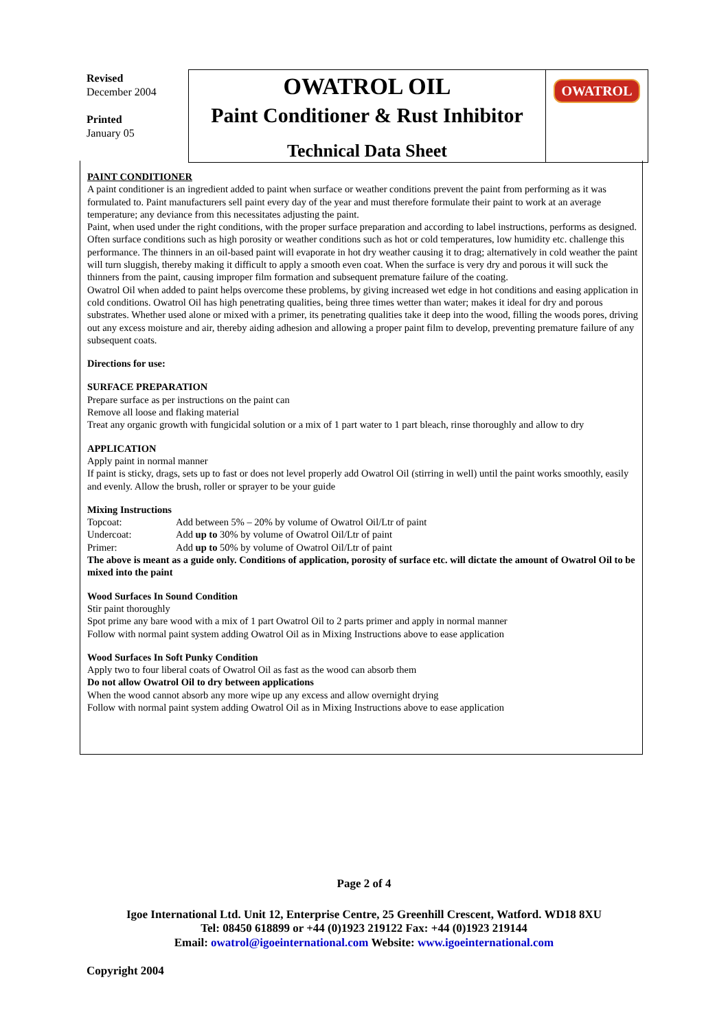| Revised December 2004 Printed January 05 | OWATROL OIL Paint Conditioner & Rust Inhibitor Technical Data Sheet | OWATROL |
PAINT CONDITIONER
A paint conditioner is an ingredient added to paint when surface or weather conditions prevent the paint from performing as it was formulated to. Paint manufacturers sell paint every day of the year and must therefore formulate their paint to work at an average temperature; any deviance from this necessitates adjusting the paint.
Paint, when used under the right conditions, with the proper surface preparation and according to label instructions, performs as designed. Often surface conditions such as high porosity or weather conditions such as hot or cold temperatures, low humidity etc. challenge this performance. The thinners in an oil-based paint will evaporate in hot dry weather causing it to drag; alternatively in cold weather the paint will turn sluggish, thereby making it difficult to apply a smooth even coat. When the surface is very dry and porous it will suck the thinners from the paint, causing improper film formation and subsequent premature failure of the coating.
Owatrol Oil when added to paint helps overcome these problems, by giving increased wet edge in hot conditions and easing application in cold conditions. Owatrol Oil has high penetrating qualities, being three times wetter than water; makes it ideal for dry and porous substrates. Whether used alone or mixed with a primer, its penetrating qualities take it deep into the wood, filling the woods pores, driving out any excess moisture and air, thereby aiding adhesion and allowing a proper paint film to develop, preventing premature failure of any subsequent coats.
Directions for use:
SURFACE PREPARATION
Prepare surface as per instructions on the paint can
Remove all loose and flaking material
Treat any organic growth with fungicidal solution or a mix of 1 part water to 1 part bleach, rinse thoroughly and allow to dry
APPLICATION
Apply paint in normal manner
If paint is sticky, drags, sets up to fast or does not level properly add Owatrol Oil (stirring in well) until the paint works smoothly, easily and evenly. Allow the brush, roller or sprayer to be your guide
Mixing Instructions
| Topcoat: | Add between 5% – 20% by volume of Owatrol Oil/Ltr of paint |
| Undercoat: | Add up to 30% by volume of Owatrol Oil/Ltr of paint |
| Primer: | Add up to 50% by volume of Owatrol Oil/Ltr of paint |
The above is meant as a guide only. Conditions of application, porosity of surface etc. will dictate the amount of Owatrol Oil to be mixed into the paint
Wood Surfaces In Sound Condition
Stir paint thoroughly
Spot prime any bare wood with a mix of 1 part Owatrol Oil to 2 parts primer and apply in normal manner
Follow with normal paint system adding Owatrol Oil as in Mixing Instructions above to ease application
Wood Surfaces In Soft Punky Condition
Apply two to four liberal coats of Owatrol Oil as fast as the wood can absorb them
Do not allow Owatrol Oil to dry between applications
When the wood cannot absorb any more wipe up any excess and allow overnight drying
Follow with normal paint system adding Owatrol Oil as in Mixing Instructions above to ease application
Page 2 of 4
Igoe International Ltd. Unit 12, Enterprise Centre, 25 Greenhill Crescent, Watford. WD18 8XU
Tel: 08450 618899 or +44 (0)1923 219122 Fax: +44 (0)1923 219144
Email: owatrol@igoeinternational.com Website: www.igoeinternational.com
Copyright 2004